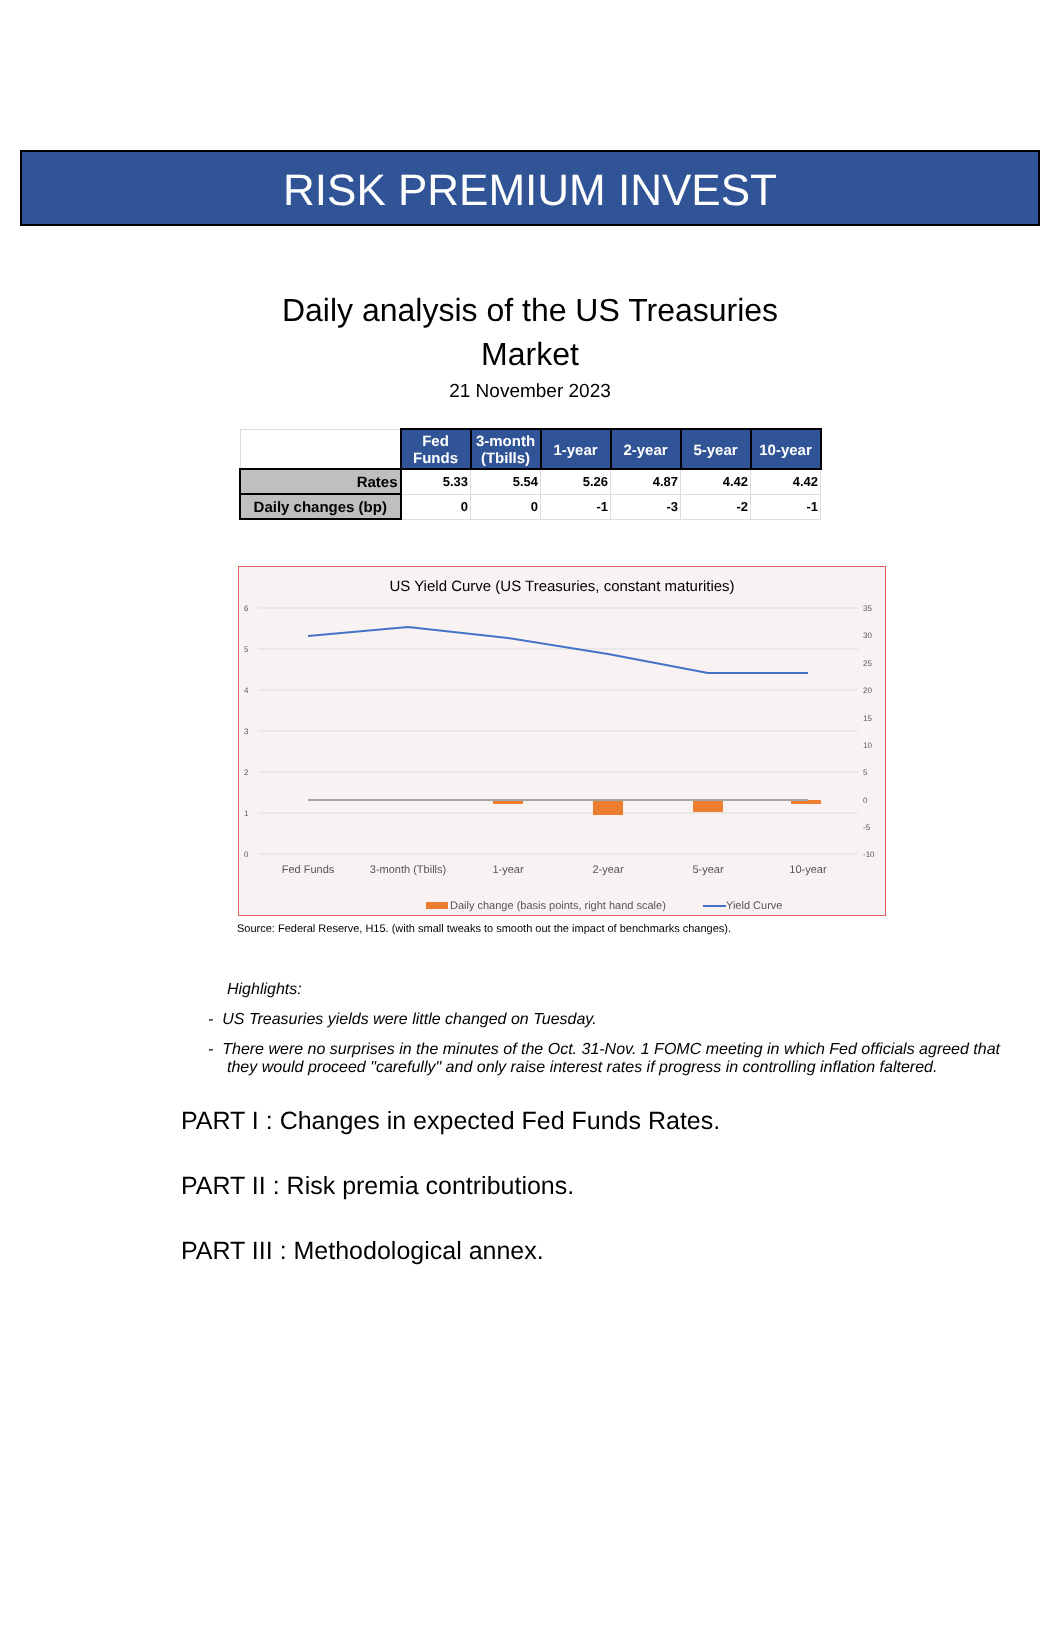RISK PREMIUM INVEST
Daily analysis of the US Treasuries
Market
21 November 2023
| | Fed Funds | 3-month (Tbills) | 1-year | 2-year | 5-year | 10-year |
| Rates | 5.33 | 5.54 | 5.26 | 4.87 | 4.42 | 4.42 |
| Daily changes (bp) | 0 | 0 | -1 | -3 | -2 | -1 |
US Yield Curve (US Treasuries, constant maturities)
6
5
4
3
2
1
0
35
30
25
20
15
10
5
0
-5
-10
Fed Funds
3-month (Tbills)
1-year
2-year
5-year
10-year
Daily change (basis points, right hand scale)
Yield Curve
Source: Federal Reserve, H15. (with small tweaks to smooth out the impact of benchmarks changes).
Highlights:
- US Treasuries yields were little changed on Tuesday.
- There were no surprises in the minutes of the Oct. 31-Nov. 1 FOMC meeting in which Fed officials agreed that they would proceed "carefully" and only raise interest rates if progress in controlling inflation faltered.
PART I : Changes in expected Fed Funds Rates.
PART II : Risk premia contributions.
PART III : Methodological annex.